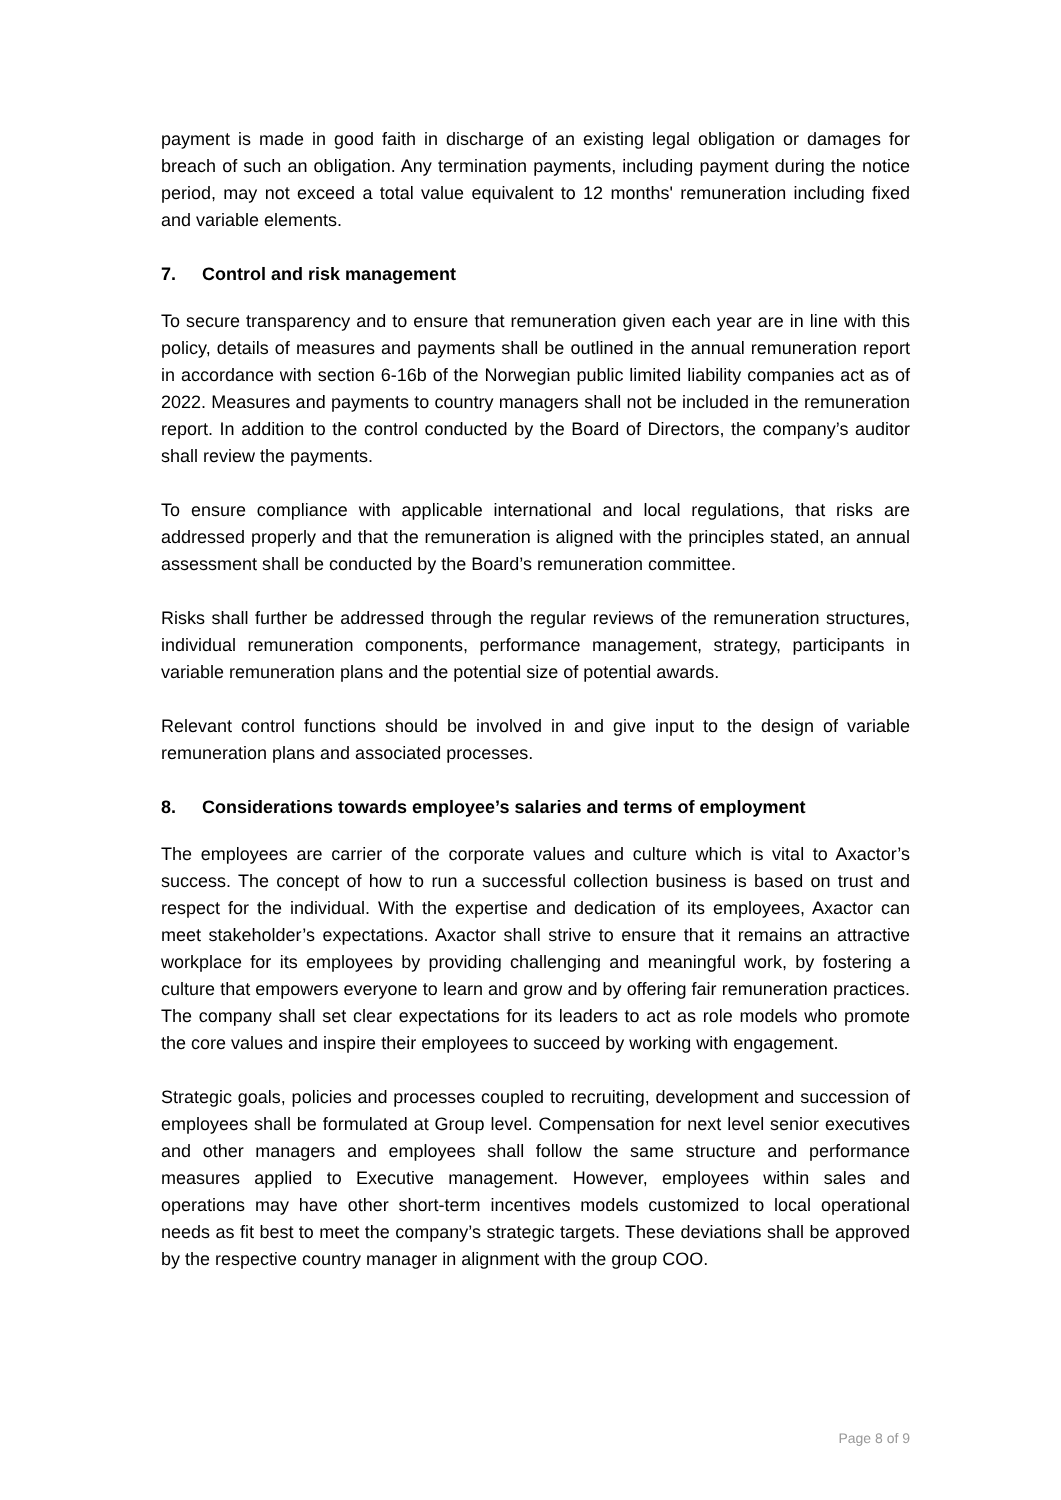payment is made in good faith in discharge of an existing legal obligation or damages for breach of such an obligation. Any termination payments, including payment during the notice period, may not exceed a total value equivalent to 12 months' remuneration including fixed and variable elements.
7. Control and risk management
To secure transparency and to ensure that remuneration given each year are in line with this policy, details of measures and payments shall be outlined in the annual remuneration report in accordance with section 6-16b of the Norwegian public limited liability companies act as of 2022. Measures and payments to country managers shall not be included in the remuneration report. In addition to the control conducted by the Board of Directors, the company’s auditor shall review the payments.
To ensure compliance with applicable international and local regulations, that risks are addressed properly and that the remuneration is aligned with the principles stated, an annual assessment shall be conducted by the Board’s remuneration committee.
Risks shall further be addressed through the regular reviews of the remuneration structures, individual remuneration components, performance management, strategy, participants in variable remuneration plans and the potential size of potential awards.
Relevant control functions should be involved in and give input to the design of variable remuneration plans and associated processes.
8. Considerations towards employee’s salaries and terms of employment
The employees are carrier of the corporate values and culture which is vital to Axactor’s success. The concept of how to run a successful collection business is based on trust and respect for the individual. With the expertise and dedication of its employees, Axactor can meet stakeholder’s expectations. Axactor shall strive to ensure that it remains an attractive workplace for its employees by providing challenging and meaningful work, by fostering a culture that empowers everyone to learn and grow and by offering fair remuneration practices. The company shall set clear expectations for its leaders to act as role models who promote the core values and inspire their employees to succeed by working with engagement.
Strategic goals, policies and processes coupled to recruiting, development and succession of employees shall be formulated at Group level. Compensation for next level senior executives and other managers and employees shall follow the same structure and performance measures applied to Executive management. However, employees within sales and operations may have other short-term incentives models customized to local operational needs as fit best to meet the company’s strategic targets. These deviations shall be approved by the respective country manager in alignment with the group COO.
Page 8 of 9